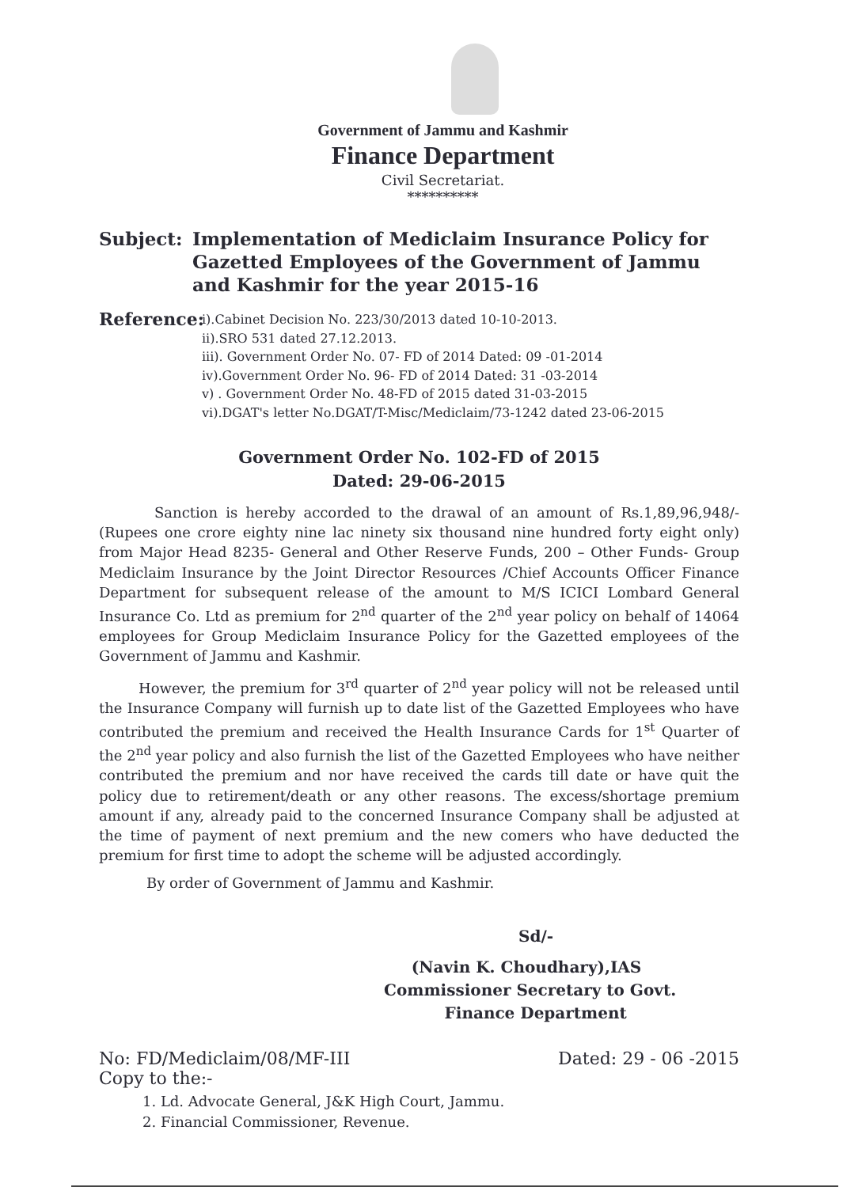Government of Jammu and Kashmir
Finance Department
Civil Secretariat.
**********
Subject: Implementation of Mediclaim Insurance Policy for Gazetted Employees of the Government of Jammu and Kashmir for the year 2015-16
Reference:
i).Cabinet Decision No. 223/30/2013 dated 10-10-2013.
ii).SRO 531 dated 27.12.2013.
iii). Government Order No. 07- FD of 2014 Dated: 09 -01-2014
iv).Government Order No. 96- FD of 2014 Dated: 31 -03-2014
v) . Government Order No. 48-FD of 2015 dated 31-03-2015
vi).DGAT's letter No.DGAT/T-Misc/Mediclaim/73-1242 dated 23-06-2015
Government Order No. 102-FD of 2015
Dated: 29-06-2015
Sanction is hereby accorded to the drawal of an amount of Rs.1,89,96,948/- (Rupees one crore eighty nine lac ninety six thousand nine hundred forty eight only) from Major Head 8235- General and Other Reserve Funds, 200 – Other Funds- Group Mediclaim Insurance by the Joint Director Resources /Chief Accounts Officer Finance Department for subsequent release of the amount to M/S ICICI Lombard General Insurance Co. Ltd as premium for 2<sup>nd</sup> quarter of the 2<sup>nd</sup> year policy on behalf of 14064 employees for Group Mediclaim Insurance Policy for the Gazetted employees of the Government of Jammu and Kashmir.
However, the premium for 3<sup>rd</sup> quarter of 2<sup>nd</sup> year policy will not be released until the Insurance Company will furnish up to date list of the Gazetted Employees who have contributed the premium and received the Health Insurance Cards for 1<sup>st</sup> Quarter of the 2<sup>nd</sup> year policy and also furnish the list of the Gazetted Employees who have neither contributed the premium and nor have received the cards till date or have quit the policy due to retirement/death or any other reasons. The excess/shortage premium amount if any, already paid to the concerned Insurance Company shall be adjusted at the time of payment of next premium and the new comers who have deducted the premium for first time to adopt the scheme will be adjusted accordingly.
By order of Government of Jammu and Kashmir.
Sd/-
(Navin K. Choudhary),IAS
Commissioner Secretary to Govt.
Finance Department
No: FD/Mediclaim/08/MF-III Dated: 29 - 06 -2015
Copy to the:-
1. Ld. Advocate General, J&K High Court, Jammu.
2. Financial Commissioner, Revenue.